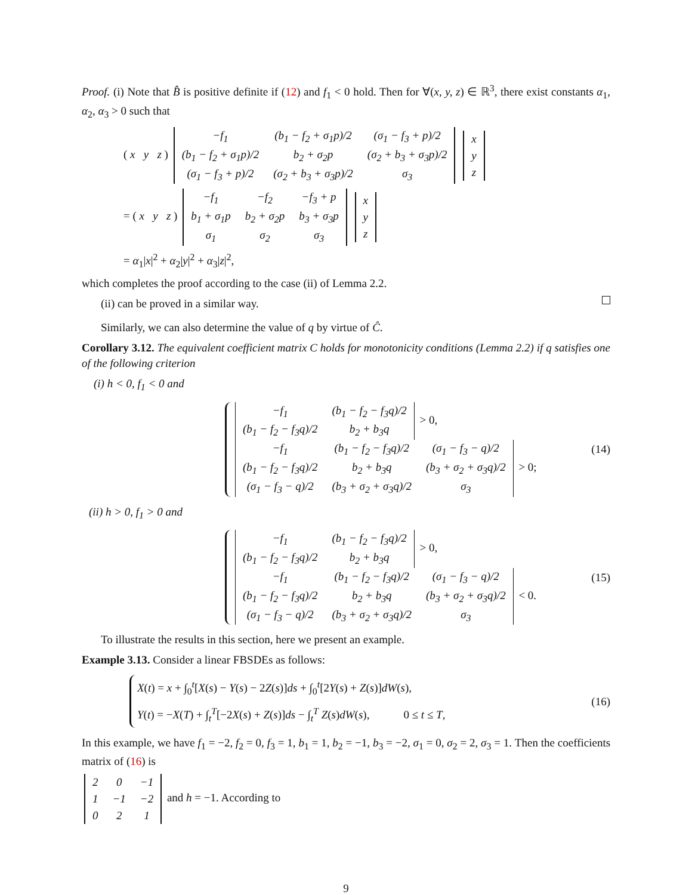Proof. (i) Note that B̂ is positive definite if (12) and f<sub>1</sub> < 0 hold. Then for ∀(x, y, z) ∈ ℝ<sup>3</sup>, there exist constants α<sub>1</sub>, α<sub>2</sub>, α<sub>3</sub> > 0 such that
( x y z )
| −f<sub>1</sub> | (b<sub>1</sub> − f<sub>2</sub> + σ<sub>1</sub>p)/2 | (σ<sub>1</sub> − f<sub>3</sub> + p)/2 |
| (b<sub>1</sub> − f<sub>2</sub> + σ<sub>1</sub>p)/2 | b<sub>2</sub> + σ<sub>2</sub>p | (σ<sub>2</sub> + b<sub>3</sub> + σ<sub>3</sub>p)/2 |
| (σ<sub>1</sub> − f<sub>3</sub> + p)/2 | (σ<sub>2</sub> + b<sub>3</sub> + σ<sub>3</sub>p)/2 | σ<sub>3</sub> |
| x |
| y |
| z |
= ( x y z )
| −f<sub>1</sub> | −f<sub>2</sub> | −f<sub>3</sub> + p |
| b<sub>1</sub> + σ<sub>1</sub>p | b<sub>2</sub> + σ<sub>2</sub>p | b<sub>3</sub> + σ<sub>3</sub>p |
| σ<sub>1</sub> | σ<sub>2</sub> | σ<sub>3</sub> |
| x |
| y |
| z |
= α<sub>1</sub>|x|<sup>2</sup> + α<sub>2</sub>|y|<sup>2</sup> + α<sub>3</sub>|z|<sup>2</sup>,
which completes the proof according to the case (ii) of Lemma 2.2.
(ii) can be proved in a similar way.
Similarly, we can also determine the value of q by virtue of Ĉ.
Corollary 3.12. The equivalent coefficient matrix C holds for monotonicity conditions (Lemma 2.2) if q satisfies one of the following criterion
(i) h < 0, f<sub>1</sub> < 0 and
| −f<sub>1</sub> | (b<sub>1</sub> − f<sub>2</sub> − f<sub>3</sub>q)/2 |
| (b<sub>1</sub> − f<sub>2</sub> − f<sub>3</sub>q)/2 | b<sub>2</sub> + b<sub>3</sub>q |
> 0,
| −f<sub>1</sub> | (b<sub>1</sub> − f<sub>2</sub> − f<sub>3</sub>q)/2 | (σ<sub>1</sub> − f<sub>3</sub> − q)/2 |
| (b<sub>1</sub> − f<sub>2</sub> − f<sub>3</sub>q)/2 | b<sub>2</sub> + b<sub>3</sub>q | (b<sub>3</sub> + σ<sub>2</sub> + σ<sub>3</sub>q)/2 |
| (σ<sub>1</sub> − f<sub>3</sub> − q)/2 | (b<sub>3</sub> + σ<sub>2</sub> + σ<sub>3</sub>q)/2 | σ<sub>3</sub> |
> 0;
(14)
(ii) h > 0, f<sub>1</sub> > 0 and
| −f<sub>1</sub> | (b<sub>1</sub> − f<sub>2</sub> − f<sub>3</sub>q)/2 |
| (b<sub>1</sub> − f<sub>2</sub> − f<sub>3</sub>q)/2 | b<sub>2</sub> + b<sub>3</sub>q |
> 0,
| −f<sub>1</sub> | (b<sub>1</sub> − f<sub>2</sub> − f<sub>3</sub>q)/2 | (σ<sub>1</sub> − f<sub>3</sub> − q)/2 |
| (b<sub>1</sub> − f<sub>2</sub> − f<sub>3</sub>q)/2 | b<sub>2</sub> + b<sub>3</sub>q | (b<sub>3</sub> + σ<sub>2</sub> + σ<sub>3</sub>q)/2 |
| (σ<sub>1</sub> − f<sub>3</sub> − q)/2 | (b<sub>3</sub> + σ<sub>2</sub> + σ<sub>3</sub>q)/2 | σ<sub>3</sub> |
< 0.
(15)
To illustrate the results in this section, here we present an example.
Example 3.13. Consider a linear FBSDEs as follows:
X(t) = x + ∫<sub>0</sub><sup>t</sup>[X(s) − Y(s) − 2Z(s)]ds + ∫<sub>0</sub><sup>t</sup>[2Y(s) + Z(s)]dW(s),
Y(t) = −X(T) + ∫<sub>t</sub><sup>T</sup>[−2X(s) + Z(s)]ds − ∫<sub>t</sub><sup>T</sup> Z(s)dW(s), 0 ≤ t ≤ T,
(16)
In this example, we have f<sub>1</sub> = −2, f<sub>2</sub> = 0, f<sub>3</sub> = 1, b<sub>1</sub> = 1, b<sub>2</sub> = −1, b<sub>3</sub> = −2, σ<sub>1</sub> = 0, σ<sub>2</sub> = 2, σ<sub>3</sub> = 1. Then the coefficients matrix of (16) is
| 2 | 0 | −1 |
| 1 | −1 | −2 |
| 0 | 2 | 1 |
and h = −1. According to
9